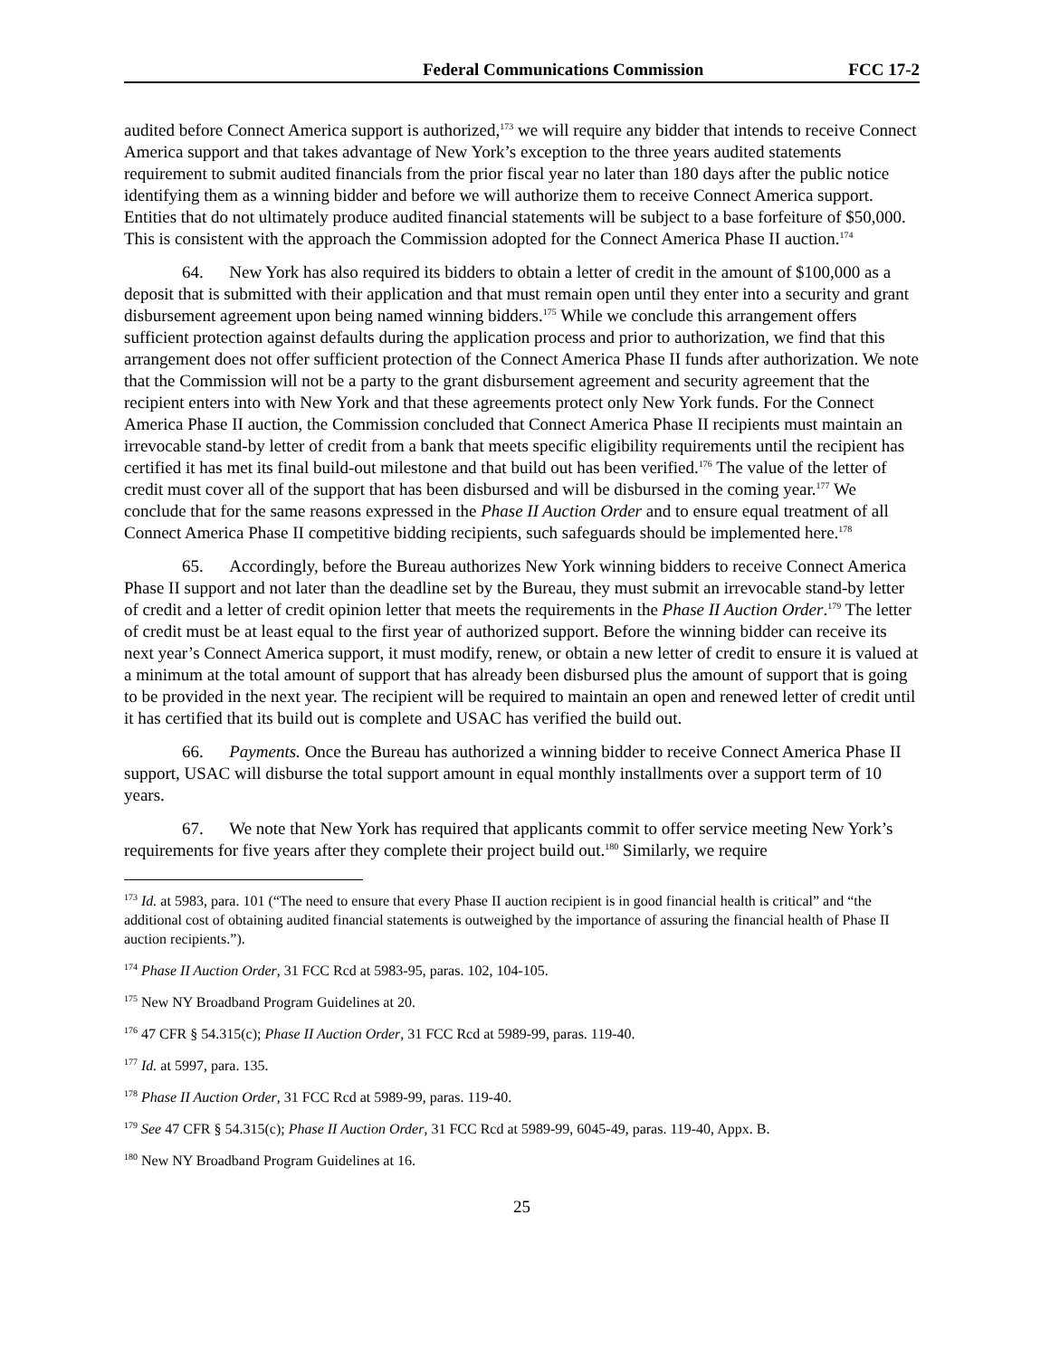Federal Communications Commission FCC 17-2
audited before Connect America support is authorized,<sup>173</sup> we will require any bidder that intends to receive Connect America support and that takes advantage of New York’s exception to the three years audited statements requirement to submit audited financials from the prior fiscal year no later than 180 days after the public notice identifying them as a winning bidder and before we will authorize them to receive Connect America support. Entities that do not ultimately produce audited financial statements will be subject to a base forfeiture of $50,000. This is consistent with the approach the Commission adopted for the Connect America Phase II auction.<sup>174</sup>
64. New York has also required its bidders to obtain a letter of credit in the amount of $100,000 as a deposit that is submitted with their application and that must remain open until they enter into a security and grant disbursement agreement upon being named winning bidders.<sup>175</sup> While we conclude this arrangement offers sufficient protection against defaults during the application process and prior to authorization, we find that this arrangement does not offer sufficient protection of the Connect America Phase II funds after authorization. We note that the Commission will not be a party to the grant disbursement agreement and security agreement that the recipient enters into with New York and that these agreements protect only New York funds. For the Connect America Phase II auction, the Commission concluded that Connect America Phase II recipients must maintain an irrevocable stand-by letter of credit from a bank that meets specific eligibility requirements until the recipient has certified it has met its final build-out milestone and that build out has been verified.<sup>176</sup> The value of the letter of credit must cover all of the support that has been disbursed and will be disbursed in the coming year.<sup>177</sup> We conclude that for the same reasons expressed in the Phase II Auction Order and to ensure equal treatment of all Connect America Phase II competitive bidding recipients, such safeguards should be implemented here.<sup>178</sup>
65. Accordingly, before the Bureau authorizes New York winning bidders to receive Connect America Phase II support and not later than the deadline set by the Bureau, they must submit an irrevocable stand-by letter of credit and a letter of credit opinion letter that meets the requirements in the Phase II Auction Order.<sup>179</sup> The letter of credit must be at least equal to the first year of authorized support. Before the winning bidder can receive its next year’s Connect America support, it must modify, renew, or obtain a new letter of credit to ensure it is valued at a minimum at the total amount of support that has already been disbursed plus the amount of support that is going to be provided in the next year. The recipient will be required to maintain an open and renewed letter of credit until it has certified that its build out is complete and USAC has verified the build out.
66. Payments. Once the Bureau has authorized a winning bidder to receive Connect America Phase II support, USAC will disburse the total support amount in equal monthly installments over a support term of 10 years.
67. We note that New York has required that applicants commit to offer service meeting New York’s requirements for five years after they complete their project build out.<sup>180</sup> Similarly, we require
<sup>173</sup> Id. at 5983, para. 101 (“The need to ensure that every Phase II auction recipient is in good financial health is critical” and “the additional cost of obtaining audited financial statements is outweighed by the importance of assuring the financial health of Phase II auction recipients.”).
<sup>174</sup> Phase II Auction Order, 31 FCC Rcd at 5983-95, paras. 102, 104-105.
<sup>175</sup> New NY Broadband Program Guidelines at 20.
<sup>176</sup> 47 CFR § 54.315(c); Phase II Auction Order, 31 FCC Rcd at 5989-99, paras. 119-40.
<sup>177</sup> Id. at 5997, para. 135.
<sup>178</sup> Phase II Auction Order, 31 FCC Rcd at 5989-99, paras. 119-40.
<sup>179</sup> See 47 CFR § 54.315(c); Phase II Auction Order, 31 FCC Rcd at 5989-99, 6045-49, paras. 119-40, Appx. B.
<sup>180</sup> New NY Broadband Program Guidelines at 16.
25